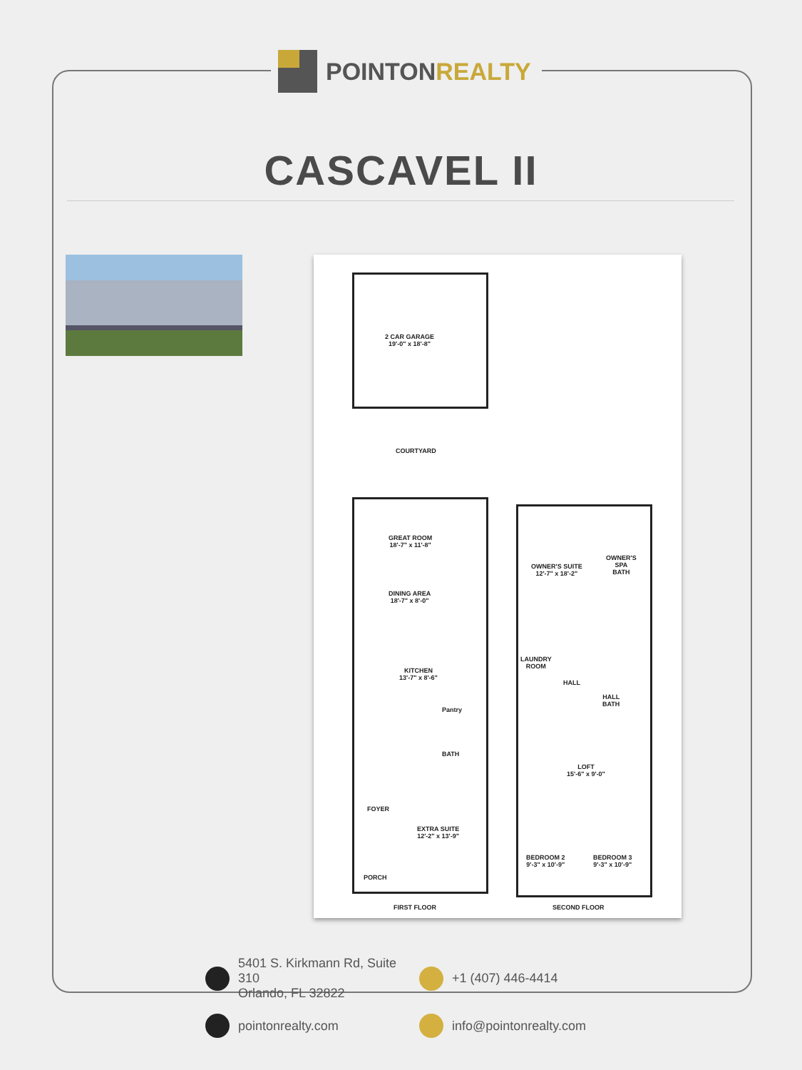POINTONREALTY
CASCAVEL II
2 CAR GARAGE
19'-0" x 18'-8"
COURTYARD
GREAT ROOM
18'-7" x 11'-8"
DINING AREA
18'-7" x 8'-0"
KITCHEN
13'-7" x 8'-6"
Pantry
BATH
FOYER
EXTRA SUITE
12'-2" x 13'-9"
PORCH
FIRST FLOOR
OWNER'S SUITE
12'-7" x 18'-2"
OWNER'S
SPA
BATH
LAUNDRY
ROOM
HALL
HALL
BATH
LOFT
15'-6" x 9'-0"
BEDROOM 2
9'-3" x 10'-9"
BEDROOM 3
9'-3" x 10'-9"
SECOND FLOOR
5401 S. Kirkmann Rd, Suite 310
Orlando, FL 32822
+1 (407) 446-4414
pointonrealty.com
info@pointonrealty.com